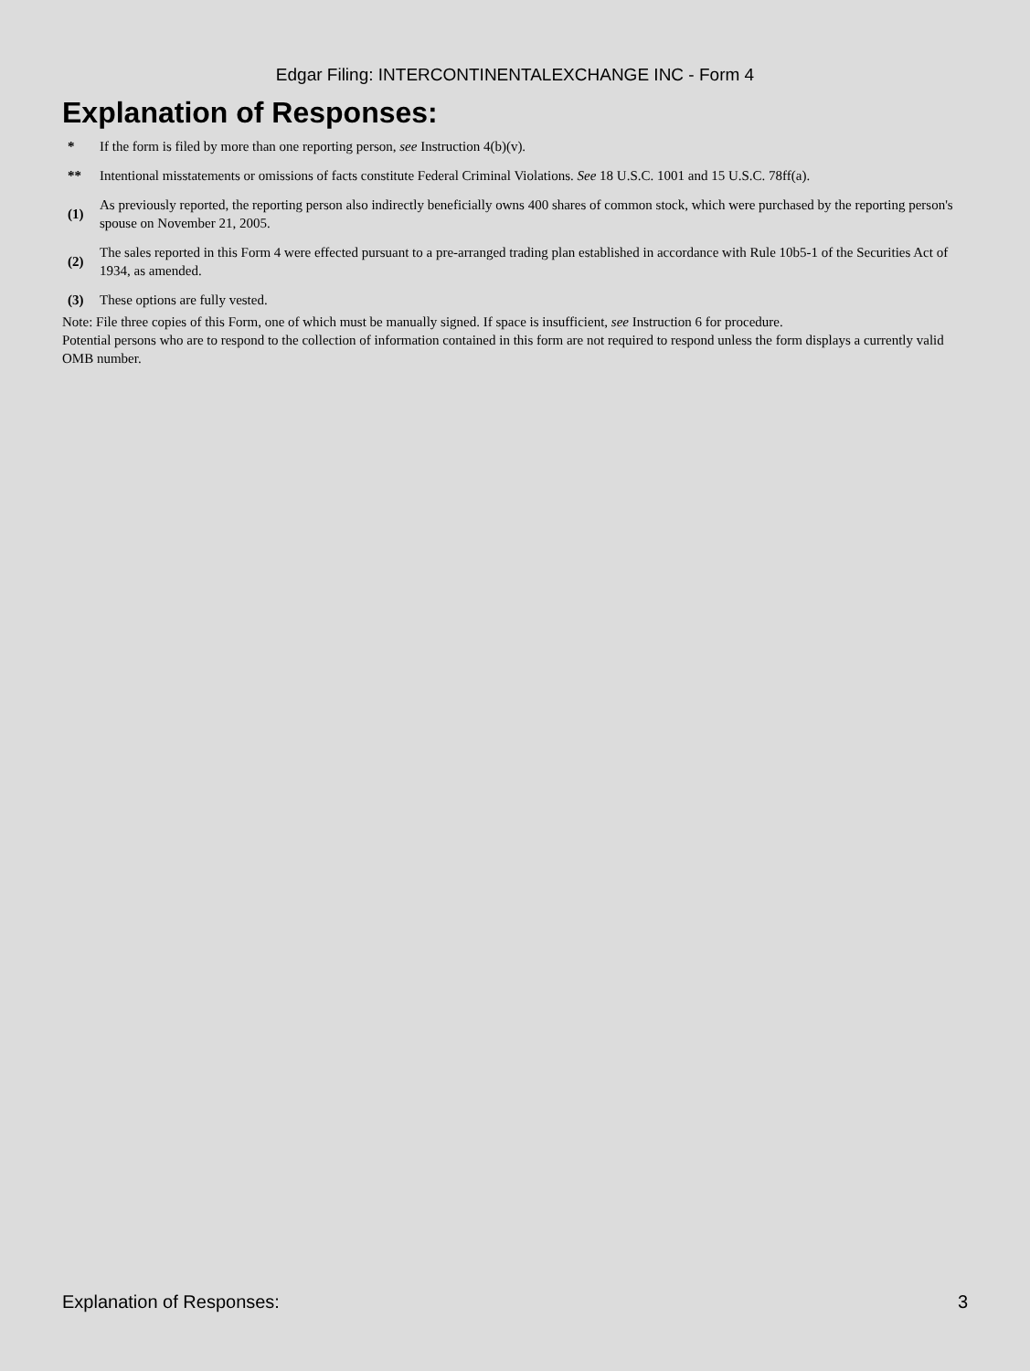Edgar Filing: INTERCONTINENTALEXCHANGE INC - Form 4
Explanation of Responses:
| * | If the form is filed by more than one reporting person, see Instruction 4(b)(v). |
| ** | Intentional misstatements or omissions of facts constitute Federal Criminal Violations. See 18 U.S.C. 1001 and 15 U.S.C. 78ff(a). |
| (1) | As previously reported, the reporting person also indirectly beneficially owns 400 shares of common stock, which were purchased by the reporting person's spouse on November 21, 2005. |
| (2) | The sales reported in this Form 4 were effected pursuant to a pre-arranged trading plan established in accordance with Rule 10b5-1 of the Securities Act of 1934, as amended. |
| (3) | These options are fully vested. |
Note: File three copies of this Form, one of which must be manually signed. If space is insufficient, see Instruction 6 for procedure.
Potential persons who are to respond to the collection of information contained in this form are not required to respond unless the form displays a currently valid OMB number.
Explanation of Responses: 3